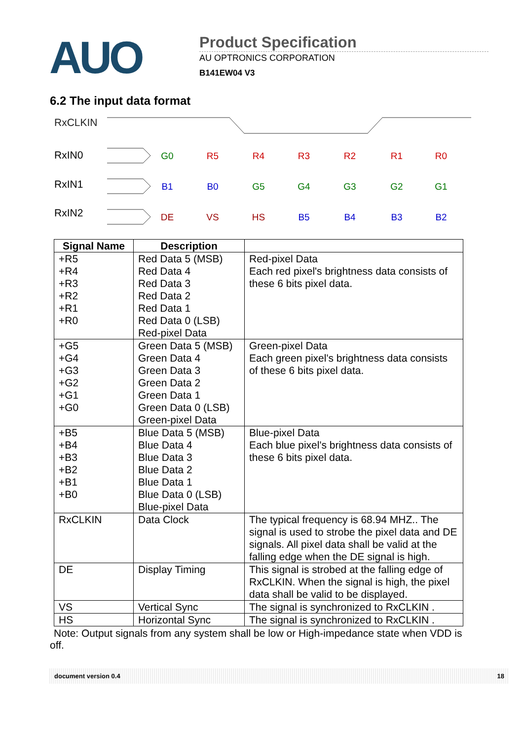AUO
Product Specification
AU OPTRONICS CORPORATION
B141EW04 V3
6.2 The input data format
RxCLKIN
RxIN0
RxIN1
RxIN2
G0
R5
R4
R3
R2
R1
R0
B1
B0
G5
G4
G3
G2
G1
DE
VS
HS
B5
B4
B3
B2
| Signal Name | Description | |
| --- | --- | --- |
| +R5 +R4 +R3 +R2 +R1 +R0 | Red Data 5 (MSB) Red Data 4 Red Data 3 Red Data 2 Red Data 1 Red Data 0 (LSB) Red-pixel Data | Red-pixel Data Each red pixel's brightness data consists of these 6 bits pixel data. |
| +G5 +G4 +G3 +G2 +G1 +G0 | Green Data 5 (MSB) Green Data 4 Green Data 3 Green Data 2 Green Data 1 Green Data 0 (LSB) Green-pixel Data | Green-pixel Data Each green pixel's brightness data consists of these 6 bits pixel data. |
| +B5 +B4 +B3 +B2 +B1 +B0 | Blue Data 5 (MSB) Blue Data 4 Blue Data 3 Blue Data 2 Blue Data 1 Blue Data 0 (LSB) Blue-pixel Data | Blue-pixel Data Each blue pixel's brightness data consists of these 6 bits pixel data. |
| RxCLKIN | Data Clock | The typical frequency is 68.94 MHZ.. The signal is used to strobe the pixel data and DE signals. All pixel data shall be valid at the falling edge when the DE signal is high. |
| DE | Display Timing | This signal is strobed at the falling edge of RxCLKIN. When the signal is high, the pixel data shall be valid to be displayed. |
| VS | Vertical Sync | The signal is synchronized to RxCLKIN . |
| HS | Horizontal Sync | The signal is synchronized to RxCLKIN . |
Note: Output signals from any system shall be low or High-impedance state when VDD is off.
document version 0.4 18